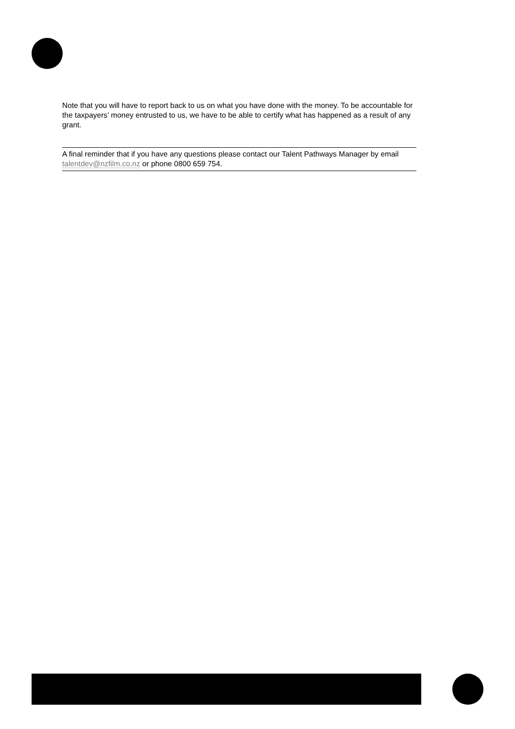Note that you will have to report back to us on what you have done with the money. To be accountable for the taxpayers’ money entrusted to us, we have to be able to certify what has happened as a result of any grant.
A final reminder that if you have any questions please contact our Talent Pathways Manager by email talentdev@nzfilm.co.nz or phone 0800 659 754.